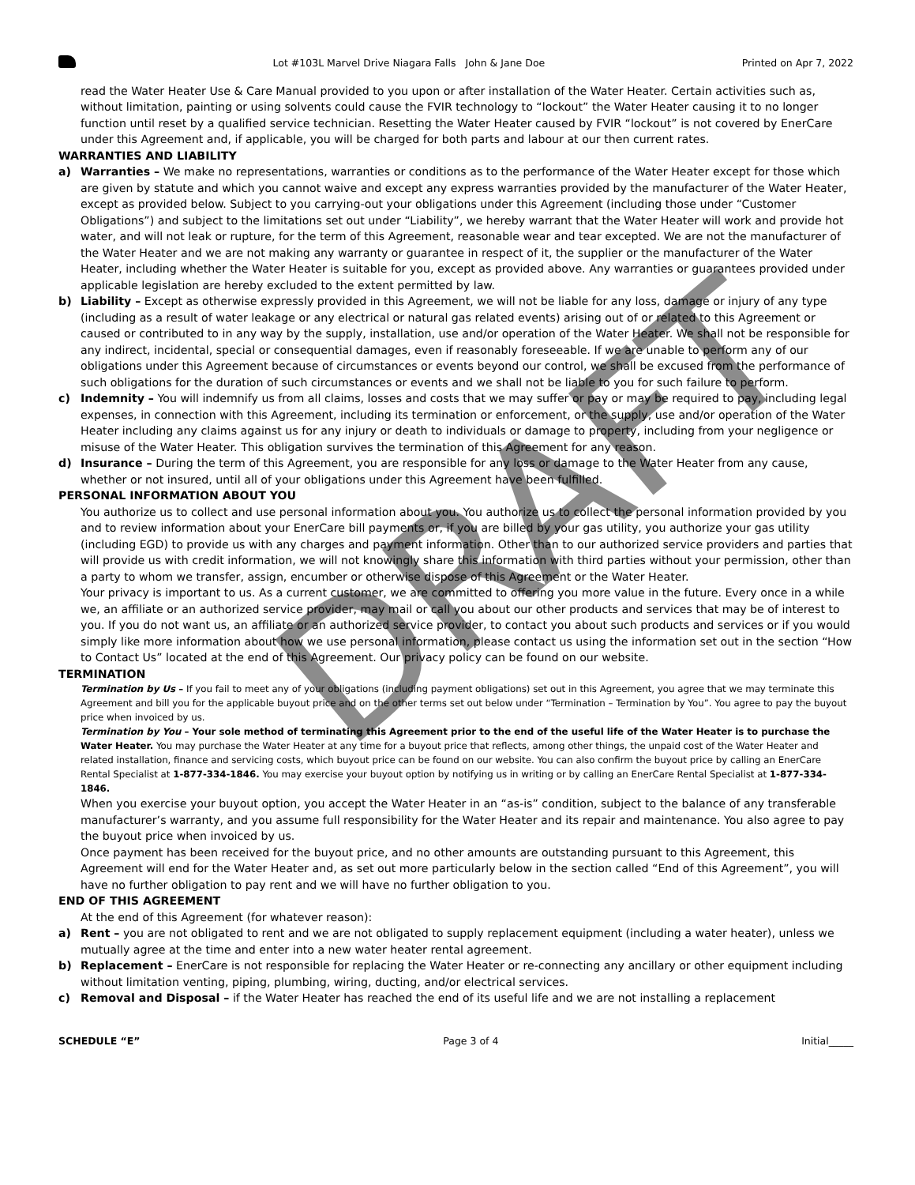Lot #103L Marvel Drive Niagara Falls John & Jane Doe Printed on Apr 7, 2022
read the Water Heater Use & Care Manual provided to you upon or after installation of the Water Heater. Certain activities such as, without limitation, painting or using solvents could cause the FVIR technology to “lockout” the Water Heater causing it to no longer function until reset by a qualified service technician. Resetting the Water Heater caused by FVIR “lockout” is not covered by EnerCare under this Agreement and, if applicable, you will be charged for both parts and labour at our then current rates.
WARRANTIES AND LIABILITY
a) Warranties – We make no representations, warranties or conditions as to the performance of the Water Heater except for those which are given by statute and which you cannot waive and except any express warranties provided by the manufacturer of the Water Heater, except as provided below. Subject to you carrying-out your obligations under this Agreement (including those under “Customer Obligations”) and subject to the limitations set out under “Liability”, we hereby warrant that the Water Heater will work and provide hot water, and will not leak or rupture, for the term of this Agreement, reasonable wear and tear excepted. We are not the manufacturer of the Water Heater and we are not making any warranty or guarantee in respect of it, the supplier or the manufacturer of the Water Heater, including whether the Water Heater is suitable for you, except as provided above. Any warranties or guarantees provided under applicable legislation are hereby excluded to the extent permitted by law.
b) Liability – Except as otherwise expressly provided in this Agreement, we will not be liable for any loss, damage or injury of any type (including as a result of water leakage or any electrical or natural gas related events) arising out of or related to this Agreement or caused or contributed to in any way by the supply, installation, use and/or operation of the Water Heater. We shall not be responsible for any indirect, incidental, special or consequential damages, even if reasonably foreseeable. If we are unable to perform any of our obligations under this Agreement because of circumstances or events beyond our control, we shall be excused from the performance of such obligations for the duration of such circumstances or events and we shall not be liable to you for such failure to perform.
c) Indemnity – You will indemnify us from all claims, losses and costs that we may suffer or pay or may be required to pay, including legal expenses, in connection with this Agreement, including its termination or enforcement, or the supply, use and/or operation of the Water Heater including any claims against us for any injury or death to individuals or damage to property, including from your negligence or misuse of the Water Heater. This obligation survives the termination of this Agreement for any reason.
d) Insurance – During the term of this Agreement, you are responsible for any loss or damage to the Water Heater from any cause, whether or not insured, until all of your obligations under this Agreement have been fulfilled.
PERSONAL INFORMATION ABOUT YOU
You authorize us to collect and use personal information about you. You authorize us to collect the personal information provided by you and to review information about your EnerCare bill payments or, if you are billed by your gas utility, you authorize your gas utility (including EGD) to provide us with any charges and payment information. Other than to our authorized service providers and parties that will provide us with credit information, we will not knowingly share this information with third parties without your permission, other than a party to whom we transfer, assign, encumber or otherwise dispose of this Agreement or the Water Heater.
Your privacy is important to us. As a current customer, we are committed to offering you more value in the future. Every once in a while we, an affiliate or an authorized service provider, may mail or call you about our other products and services that may be of interest to you. If you do not want us, an affiliate or an authorized service provider, to contact you about such products and services or if you would simply like more information about how we use personal information, please contact us using the information set out in the section “How to Contact Us” located at the end of this Agreement. Our privacy policy can be found on our website.
TERMINATION
Termination by Us – If you fail to meet any of your obligations (including payment obligations) set out in this Agreement, you agree that we may terminate this Agreement and bill you for the applicable buyout price and on the other terms set out below under “Termination – Termination by You”. You agree to pay the buyout price when invoiced by us.
Termination by You – Your sole method of terminating this Agreement prior to the end of the useful life of the Water Heater is to purchase the Water Heater. You may purchase the Water Heater at any time for a buyout price that reflects, among other things, the unpaid cost of the Water Heater and related installation, finance and servicing costs, which buyout price can be found on our website. You can also confirm the buyout price by calling an EnerCare Rental Specialist at 1-877-334-1846. You may exercise your buyout option by notifying us in writing or by calling an EnerCare Rental Specialist at 1-877-334-1846.
When you exercise your buyout option, you accept the Water Heater in an “as-is” condition, subject to the balance of any transferable manufacturer’s warranty, and you assume full responsibility for the Water Heater and its repair and maintenance. You also agree to pay the buyout price when invoiced by us.
Once payment has been received for the buyout price, and no other amounts are outstanding pursuant to this Agreement, this Agreement will end for the Water Heater and, as set out more particularly below in the section called “End of this Agreement”, you will have no further obligation to pay rent and we will have no further obligation to you.
END OF THIS AGREEMENT
At the end of this Agreement (for whatever reason):
a) Rent – you are not obligated to rent and we are not obligated to supply replacement equipment (including a water heater), unless we mutually agree at the time and enter into a new water heater rental agreement.
b) Replacement – EnerCare is not responsible for replacing the Water Heater or re-connecting any ancillary or other equipment including without limitation venting, piping, plumbing, wiring, ducting, and/or electrical services.
c) Removal and Disposal – if the Water Heater has reached the end of its useful life and we are not installing a replacement
SCHEDULE “E” Page 3 of 4 Initial_____
DRAFT